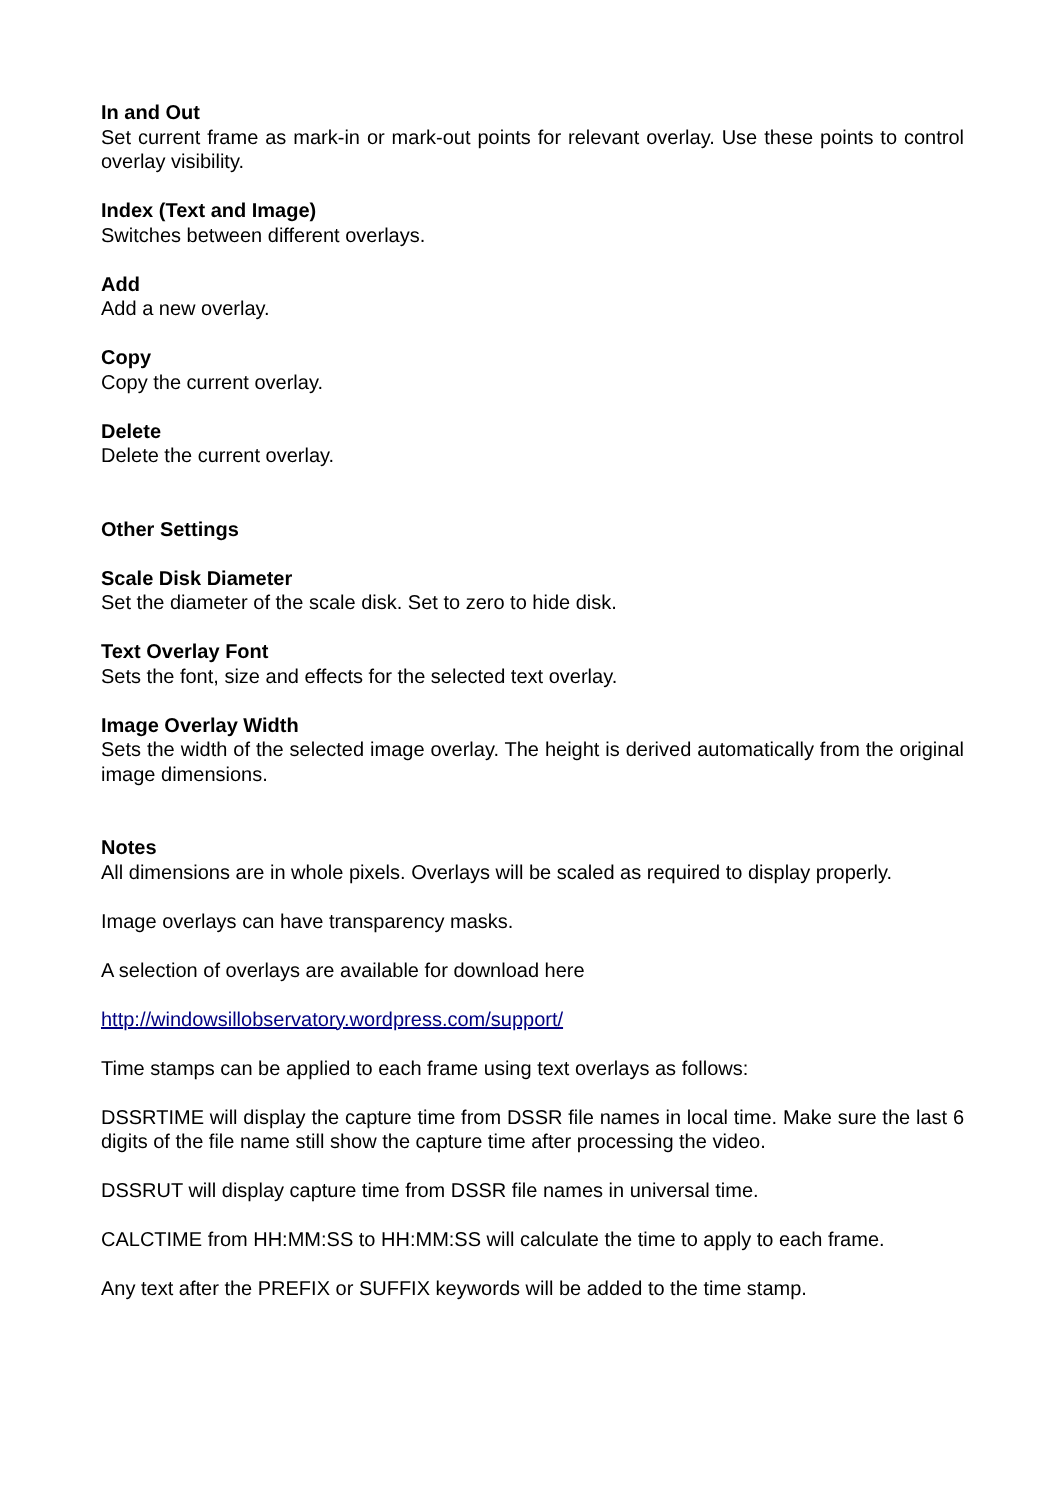In and Out
Set current frame as mark-in or mark-out points for relevant overlay. Use these points to control overlay visibility.
Index (Text and Image)
Switches between different overlays.
Add
Add a new overlay.
Copy
Copy the current overlay.
Delete
Delete the current overlay.
Other Settings
Scale Disk Diameter
Set the diameter of the scale disk. Set to zero to hide disk.
Text Overlay Font
Sets the font, size and effects for the selected text overlay.
Image Overlay Width
Sets the width of the selected image overlay. The height is derived automatically from the original image dimensions.
Notes
All dimensions are in whole pixels. Overlays will be scaled as required to display properly.
Image overlays can have transparency masks.
A selection of overlays are available for download here
http://windowsillobservatory.wordpress.com/support/
Time stamps can be applied to each frame using text overlays as follows:
DSSRTIME will display the capture time from DSSR file names in local time. Make sure the last 6 digits of the file name still show the capture time after processing the video.
DSSRUT will display capture time from DSSR file names in universal time.
CALCTIME from HH:MM:SS to HH:MM:SS will calculate the time to apply to each frame.
Any text after the PREFIX or SUFFIX keywords will be added to the time stamp.